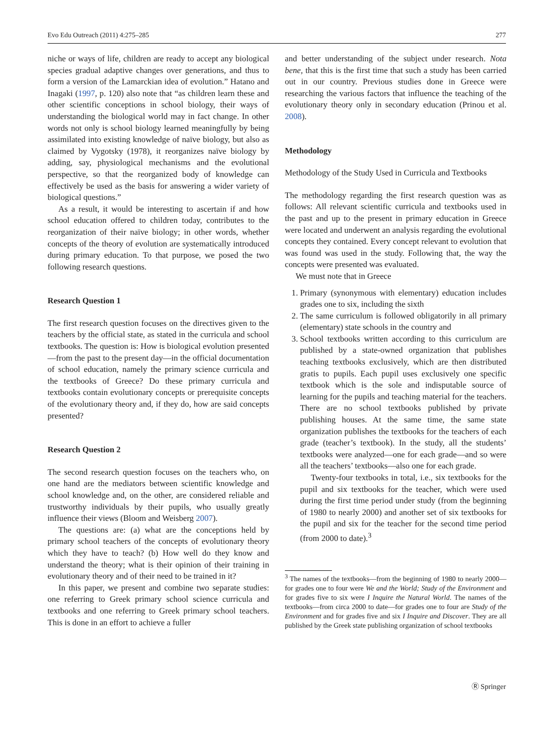Evo Edu Outreach (2011) 4:275–285 277
niche or ways of life, children are ready to accept any biological species gradual adaptive changes over generations, and thus to form a version of the Lamarckian idea of evolution.” Hatano and Inagaki (1997, p. 120) also note that “as children learn these and other scientific conceptions in school biology, their ways of understanding the biological world may in fact change. In other words not only is school biology learned meaningfully by being assimilated into existing knowledge of naïve biology, but also as claimed by Vygotsky (1978), it reorganizes naïve biology by adding, say, physiological mechanisms and the evolutional perspective, so that the reorganized body of knowledge can effectively be used as the basis for answering a wider variety of biological questions.”
As a result, it would be interesting to ascertain if and how school education offered to children today, contributes to the reorganization of their naïve biology; in other words, whether concepts of the theory of evolution are systematically introduced during primary education. To that purpose, we posed the two following research questions.
Research Question 1
The first research question focuses on the directives given to the teachers by the official state, as stated in the curricula and school textbooks. The question is: How is biological evolution presented—from the past to the present day—in the official documentation of school education, namely the primary science curricula and the textbooks of Greece? Do these primary curricula and textbooks contain evolutionary concepts or prerequisite concepts of the evolutionary theory and, if they do, how are said concepts presented?
Research Question 2
The second research question focuses on the teachers who, on one hand are the mediators between scientific knowledge and school knowledge and, on the other, are considered reliable and trustworthy individuals by their pupils, who usually greatly influence their views (Bloom and Weisberg 2007).
The questions are: (a) what are the conceptions held by primary school teachers of the concepts of evolutionary theory which they have to teach? (b) How well do they know and understand the theory; what is their opinion of their training in evolutionary theory and of their need to be trained in it?
In this paper, we present and combine two separate studies: one referring to Greek primary school science curricula and textbooks and one referring to Greek primary school teachers. This is done in an effort to achieve a fuller
and better understanding of the subject under research. Nota bene, that this is the first time that such a study has been carried out in our country. Previous studies done in Greece were researching the various factors that influence the teaching of the evolutionary theory only in secondary education (Prinou et al. 2008).
Methodology
Methodology of the Study Used in Curricula and Textbooks
The methodology regarding the first research question was as follows: All relevant scientific curricula and textbooks used in the past and up to the present in primary education in Greece were located and underwent an analysis regarding the evolutional concepts they contained. Every concept relevant to evolution that was found was used in the study. Following that, the way the concepts were presented was evaluated.
We must note that in Greece
1. Primary (synonymous with elementary) education includes grades one to six, including the sixth
2. The same curriculum is followed obligatorily in all primary (elementary) state schools in the country and
3. School textbooks written according to this curriculum are published by a state-owned organization that publishes teaching textbooks exclusively, which are then distributed gratis to pupils. Each pupil uses exclusively one specific textbook which is the sole and indisputable source of learning for the pupils and teaching material for the teachers. There are no school textbooks published by private publishing houses. At the same time, the same state organization publishes the textbooks for the teachers of each grade (teacher’s textbook). In the study, all the students’ textbooks were analyzed—one for each grade—and so were all the teachers’ textbooks—also one for each grade.
Twenty-four textbooks in total, i.e., six textbooks for the pupil and six textbooks for the teacher, which were used during the first time period under study (from the beginning of 1980 to nearly 2000) and another set of six textbooks for the pupil and six for the teacher for the second time period (from 2000 to date).<sup>3</sup>
<sup>3</sup> The names of the textbooks—from the beginning of 1980 to nearly 2000—for grades one to four were We and the World; Study of the Environment and for grades five to six were I Inquire the Natural World. The names of the textbooks—from circa 2000 to date—for grades one to four are Study of the Environment and for grades five and six I Inquire and Discover. They are all published by the Greek state publishing organization of school textbooks
Ⓡ Springer